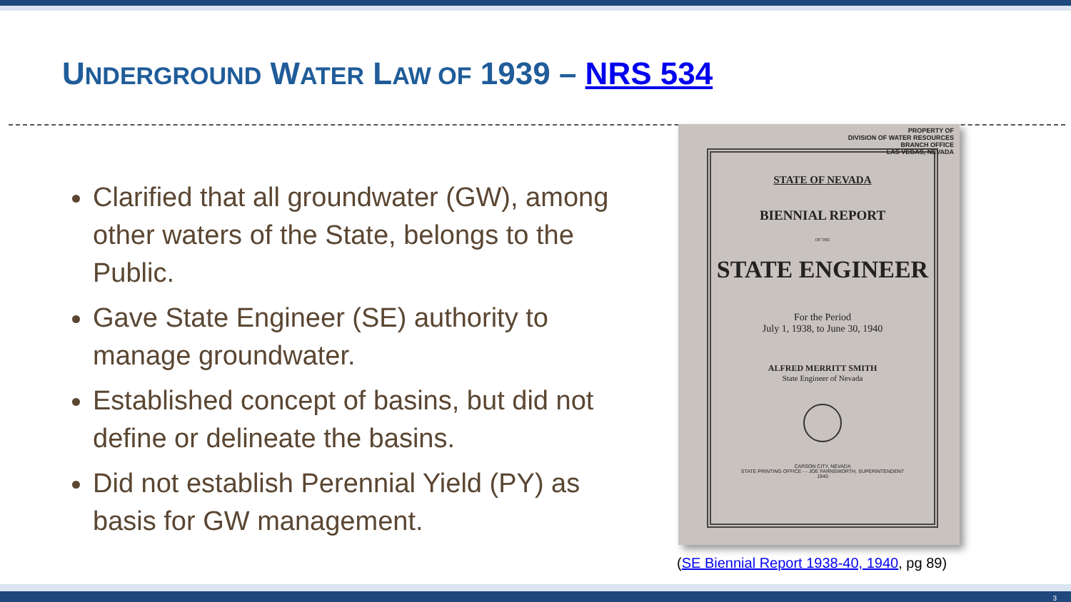UNDERGROUND WATER LAW OF 1939 – NRS 534
Clarified that all groundwater (GW), among other waters of the State, belongs to the Public.
Gave State Engineer (SE) authority to manage groundwater.
Established concept of basins, but did not define or delineate the basins.
Did not establish Perennial Yield (PY) as basis for GW management.
PROPERTY OF
DIVISION OF WATER RESOURCES
BRANCH OFFICE
LAS VEGAS, NEVADA
STATE OF NEVADA
BIENNIAL REPORT
OF THE
STATE ENGINEER
For the Period
July 1, 1938, to June 30, 1940
ALFRED MERRITT SMITH
State Engineer of Nevada
CARSON CITY, NEVADA
STATE PRINTING OFFICE - - JOE FARNSWORTH, SUPERINTENDENT
1940
(SE Biennial Report 1938-40, 1940, pg 89)
3